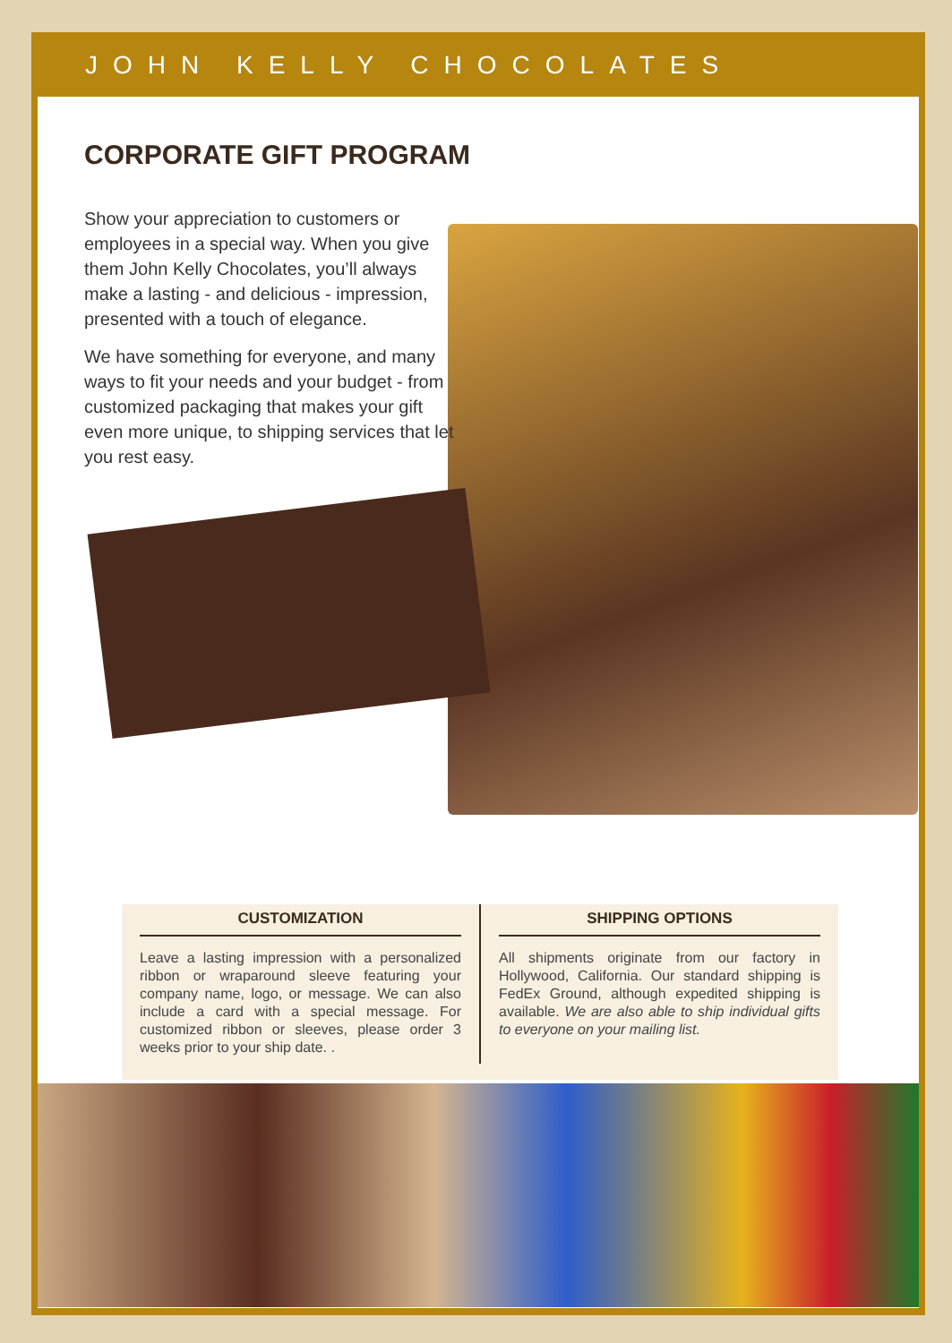JOHN KELLY CHOCOLATES
CORPORATE GIFT PROGRAM
Show your appreciation to customers or employees in a special way. When you give them John Kelly Chocolates, you’ll always make a lasting - and delicious - impression, presented with a touch of elegance.
We have something for everyone, and many ways to fit your needs and your budget - from customized packaging that makes your gift even more unique, to shipping services that let you rest easy.
CUSTOMIZATION
Leave a lasting impression with a personalized ribbon or wraparound sleeve featuring your company name, logo, or message. We can also include a card with a special message. For customized ribbon or sleeves, please order 3 weeks prior to your ship date. .
SHIPPING OPTIONS
All shipments originate from our factory in Hollywood, California. Our standard shipping is FedEx Ground, although expedited shipping is available. We are also able to ship individual gifts to everyone on your mailing list.